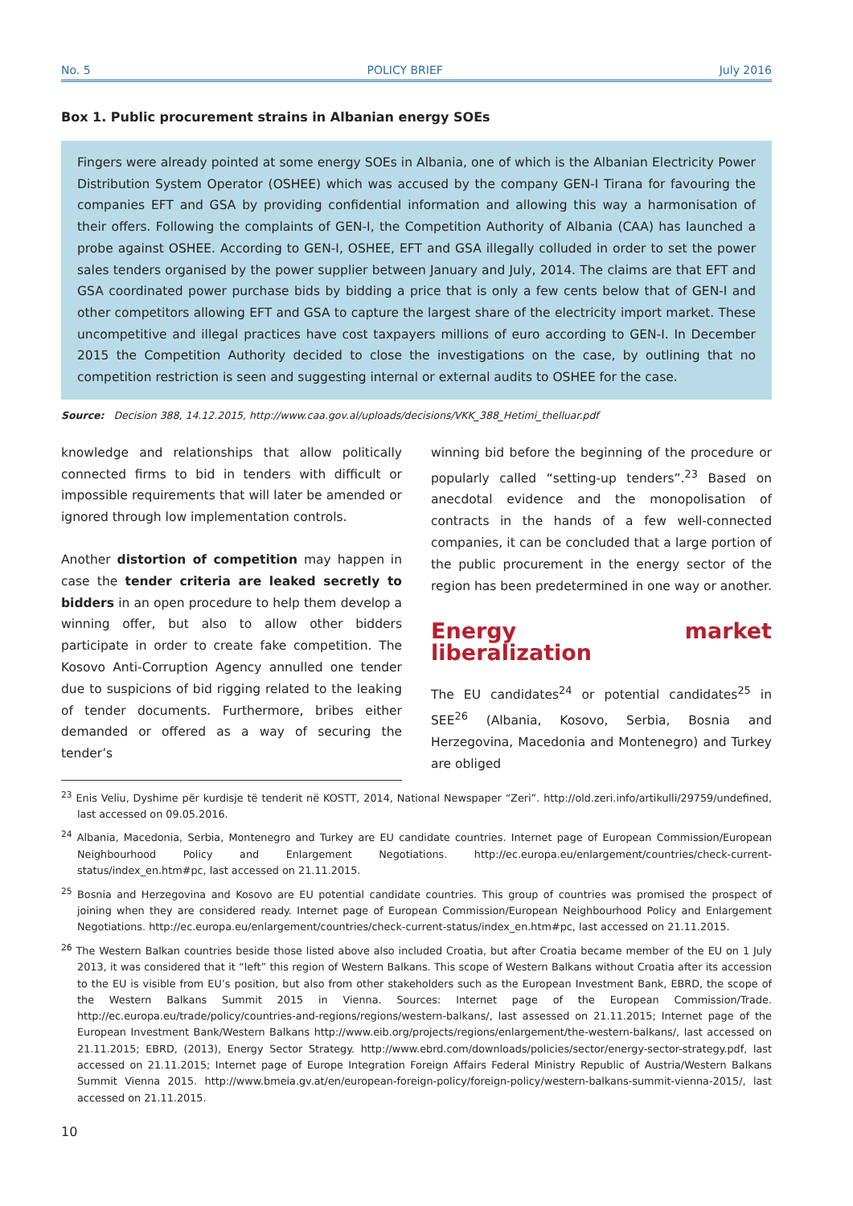No. 5 POLICY BRIEF July 2016
Box 1. Public procurement strains in Albanian energy SOEs
Fingers were already pointed at some energy SOEs in Albania, one of which is the Albanian Electricity Power Distribution System Operator (OSHEE) which was accused by the company GEN-I Tirana for favouring the companies EFT and GSA by providing confidential information and allowing this way a harmonisation of their offers. Following the complaints of GEN-I, the Competition Authority of Albania (CAA) has launched a probe against OSHEE. According to GEN-I, OSHEE, EFT and GSA illegally colluded in order to set the power sales tenders organised by the power supplier between January and July, 2014. The claims are that EFT and GSA coordinated power purchase bids by bidding a price that is only a few cents below that of GEN-I and other competitors allowing EFT and GSA to capture the largest share of the electricity import market. These uncompetitive and illegal practices have cost taxpayers millions of euro according to GEN-I. In December 2015 the Competition Authority decided to close the investigations on the case, by outlining that no competition restriction is seen and suggesting internal or external audits to OSHEE for the case.
Source: Decision 388, 14.12.2015, http://www.caa.gov.al/uploads/decisions/VKK_388_Hetimi_thelluar.pdf
knowledge and relationships that allow politically connected firms to bid in tenders with difficult or impossible requirements that will later be amended or ignored through low implementation controls.
Another distortion of competition may happen in case the tender criteria are leaked secretly to bidders in an open procedure to help them develop a winning offer, but also to allow other bidders participate in order to create fake competition. The Kosovo Anti-Corruption Agency annulled one tender due to suspicions of bid rigging related to the leaking of tender documents. Furthermore, bribes either demanded or offered as a way of securing the tender’s
winning bid before the beginning of the procedure or popularly called “setting-up tenders”.<sup>23</sup> Based on anecdotal evidence and the monopolisation of contracts in the hands of a few well-connected companies, it can be concluded that a large portion of the public procurement in the energy sector of the region has been predetermined in one way or another.
Energy market liberalization
The EU candidates<sup>24</sup> or potential candidates<sup>25</sup> in SEE<sup>26</sup> (Albania, Kosovo, Serbia, Bosnia and Herzegovina, Macedonia and Montenegro) and Turkey are obliged
<sup>23</sup> Enis Veliu, Dyshime për kurdisje të tenderit në KOSTT, 2014, National Newspaper “Zeri”. http://old.zeri.info/artikulli/29759/undefined, last accessed on 09.05.2016.
<sup>24</sup> Albania, Macedonia, Serbia, Montenegro and Turkey are EU candidate countries. Internet page of European Commission/European Neighbourhood Policy and Enlargement Negotiations. http://ec.europa.eu/enlargement/countries/check-current-status/index_en.htm#pc, last accessed on 21.11.2015.
<sup>25</sup> Bosnia and Herzegovina and Kosovo are EU potential candidate countries. This group of countries was promised the prospect of joining when they are considered ready. Internet page of European Commission/European Neighbourhood Policy and Enlargement Negotiations. http://ec.europa.eu/enlargement/countries/check-current-status/index_en.htm#pc, last accessed on 21.11.2015.
<sup>26</sup> The Western Balkan countries beside those listed above also included Croatia, but after Croatia became member of the EU on 1 July 2013, it was considered that it “left” this region of Western Balkans. This scope of Western Balkans without Croatia after its accession to the EU is visible from EU’s position, but also from other stakeholders such as the European Investment Bank, EBRD, the scope of the Western Balkans Summit 2015 in Vienna. Sources: Internet page of the European Commission/Trade. http://ec.europa.eu/trade/policy/countries-and-regions/regions/western-balkans/, last assessed on 21.11.2015; Internet page of the European Investment Bank/Western Balkans http://www.eib.org/projects/regions/enlargement/the-western-balkans/, last accessed on 21.11.2015; EBRD, (2013), Energy Sector Strategy. http://www.ebrd.com/downloads/policies/sector/energy-sector-strategy.pdf, last accessed on 21.11.2015; Internet page of Europe Integration Foreign Affairs Federal Ministry Republic of Austria/Western Balkans Summit Vienna 2015. http://www.bmeia.gv.at/en/european-foreign-policy/foreign-policy/western-balkans-summit-vienna-2015/, last accessed on 21.11.2015.
10